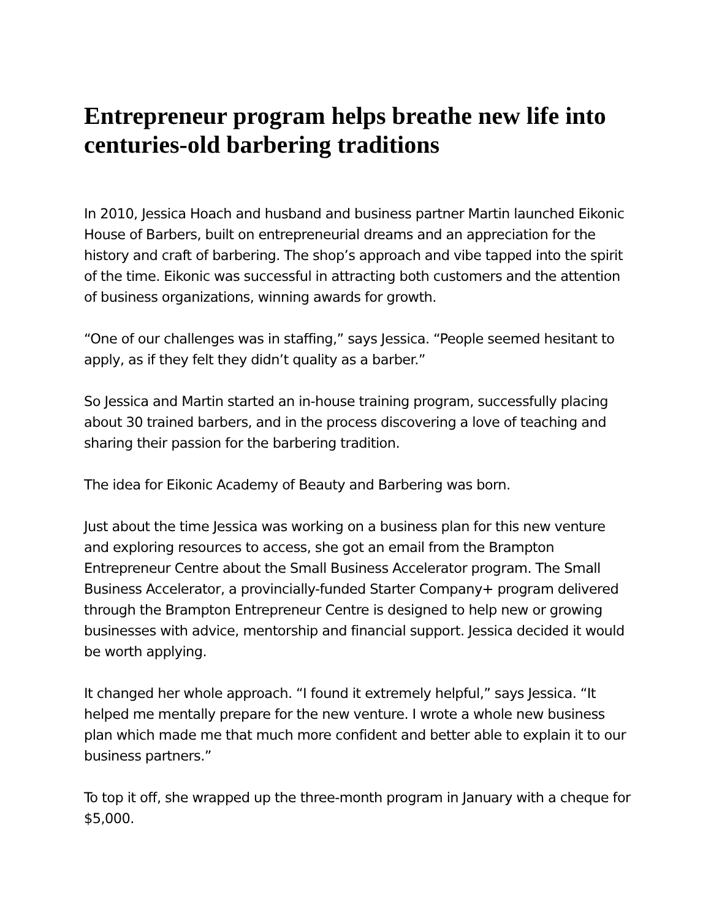Entrepreneur program helps breathe new life into centuries-old barbering traditions
In 2010, Jessica Hoach and husband and business partner Martin launched Eikonic House of Barbers, built on entrepreneurial dreams and an appreciation for the history and craft of barbering. The shop’s approach and vibe tapped into the spirit of the time. Eikonic was successful in attracting both customers and the attention of business organizations, winning awards for growth.
“One of our challenges was in staffing,” says Jessica. “People seemed hesitant to apply, as if they felt they didn’t quality as a barber.”
So Jessica and Martin started an in-house training program, successfully placing about 30 trained barbers, and in the process discovering a love of teaching and sharing their passion for the barbering tradition.
The idea for Eikonic Academy of Beauty and Barbering was born.
Just about the time Jessica was working on a business plan for this new venture and exploring resources to access, she got an email from the Brampton Entrepreneur Centre about the Small Business Accelerator program. The Small Business Accelerator, a provincially-funded Starter Company+ program delivered through the Brampton Entrepreneur Centre is designed to help new or growing businesses with advice, mentorship and financial support. Jessica decided it would be worth applying.
It changed her whole approach. “I found it extremely helpful,” says Jessica. “It helped me mentally prepare for the new venture. I wrote a whole new business plan which made me that much more confident and better able to explain it to our business partners.”
To top it off, she wrapped up the three-month program in January with a cheque for $5,000.